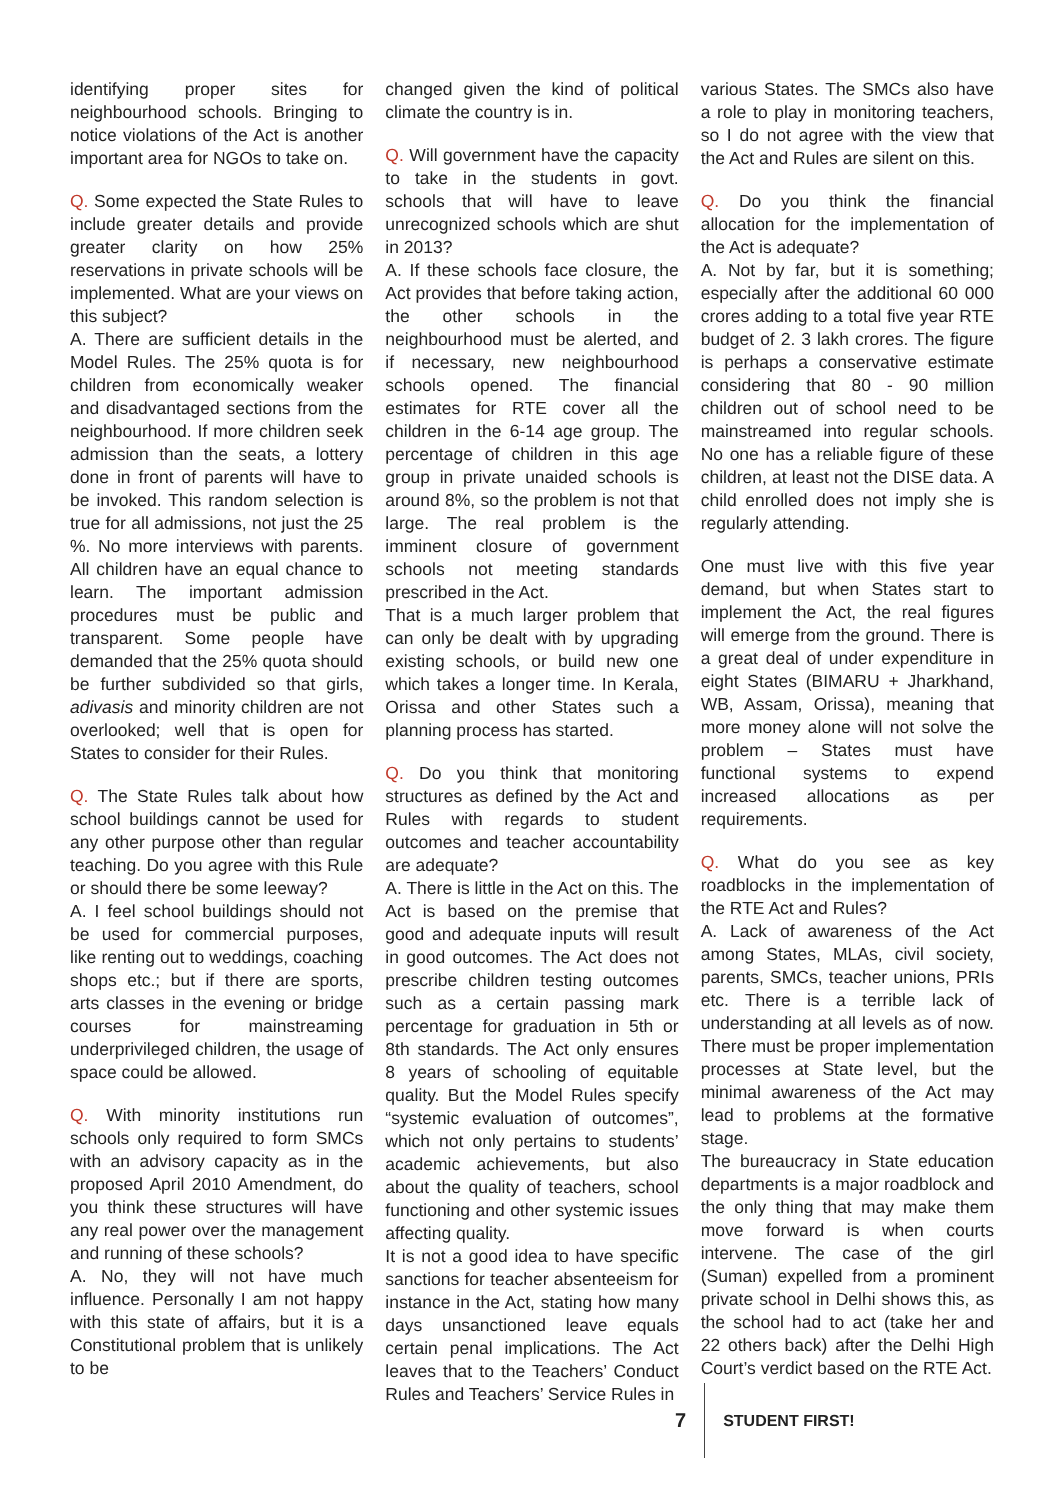identifying proper sites for neighbourhood schools. Bringing to notice violations of the Act is another important area for NGOs to take on.
Q. Some expected the State Rules to include greater details and provide greater clarity on how 25% reservations in private schools will be implemented. What are your views on this subject?
A. There are sufficient details in the Model Rules. The 25% quota is for children from economically weaker and disadvantaged sections from the neighbourhood. If more children seek admission than the seats, a lottery done in front of parents will have to be invoked. This random selection is true for all admissions, not just the 25 %. No more interviews with parents. All children have an equal chance to learn. The important admission procedures must be public and transparent. Some people have demanded that the 25% quota should be further subdivided so that girls, adivasis and minority children are not overlooked; well that is open for States to consider for their Rules.
Q. The State Rules talk about how school buildings cannot be used for any other purpose other than regular teaching. Do you agree with this Rule or should there be some leeway?
A. I feel school buildings should not be used for commercial purposes, like renting out to weddings, coaching shops etc.; but if there are sports, arts classes in the evening or bridge courses for mainstreaming underprivileged children, the usage of space could be allowed.
Q. With minority institutions run schools only required to form SMCs with an advisory capacity as in the proposed April 2010 Amendment, do you think these structures will have any real power over the management and running of these schools?
A. No, they will not have much influence. Personally I am not happy with this state of affairs, but it is a Constitutional problem that is unlikely to be
changed given the kind of political climate the country is in.
Q. Will government have the capacity to take in the students in govt. schools that will have to leave unrecognized schools which are shut in 2013?
A. If these schools face closure, the Act provides that before taking action, the other schools in the neighbourhood must be alerted, and if necessary, new neighbourhood schools opened. The financial estimates for RTE cover all the children in the 6-14 age group. The percentage of children in this age group in private unaided schools is around 8%, so the problem is not that large. The real problem is the imminent closure of government schools not meeting standards prescribed in the Act.
That is a much larger problem that can only be dealt with by upgrading existing schools, or build new one which takes a longer time. In Kerala, Orissa and other States such a planning process has started.
Q. Do you think that monitoring structures as defined by the Act and Rules with regards to student outcomes and teacher accountability are adequate?
A. There is little in the Act on this. The Act is based on the premise that good and adequate inputs will result in good outcomes. The Act does not prescribe children testing outcomes such as a certain passing mark percentage for graduation in 5th or 8th standards. The Act only ensures 8 years of schooling of equitable quality. But the Model Rules specify “systemic evaluation of outcomes”, which not only pertains to students’ academic achievements, but also about the quality of teachers, school functioning and other systemic issues affecting quality.
It is not a good idea to have specific sanctions for teacher absenteeism for instance in the Act, stating how many days unsanctioned leave equals certain penal implications. The Act leaves that to the Teachers’ Conduct Rules and Teachers’ Service Rules in
various States. The SMCs also have a role to play in monitoring teachers, so I do not agree with the view that the Act and Rules are silent on this.
Q. Do you think the financial allocation for the implementation of the Act is adequate?
A. Not by far, but it is something; especially after the additional 60 000 crores adding to a total five year RTE budget of 2. 3 lakh crores. The figure is perhaps a conservative estimate considering that 80 - 90 million children out of school need to be mainstreamed into regular schools. No one has a reliable figure of these children, at least not the DISE data. A child enrolled does not imply she is regularly attending.
One must live with this five year demand, but when States start to implement the Act, the real figures will emerge from the ground. There is a great deal of under expenditure in eight States (BIMARU + Jharkhand, WB, Assam, Orissa), meaning that more money alone will not solve the problem – States must have functional systems to expend increased allocations as per requirements.
Q. What do you see as key roadblocks in the implementation of the RTE Act and Rules?
A. Lack of awareness of the Act among States, MLAs, civil society, parents, SMCs, teacher unions, PRIs etc. There is a terrible lack of understanding at all levels as of now. There must be proper implementation processes at State level, but the minimal awareness of the Act may lead to problems at the formative stage.
The bureaucracy in State education departments is a major roadblock and the only thing that may make them move forward is when courts intervene. The case of the girl (Suman) expelled from a prominent private school in Delhi shows this, as the school had to act (take her and 22 others back) after the Delhi High Court’s verdict based on the RTE Act.
7
STUDENT FIRST!